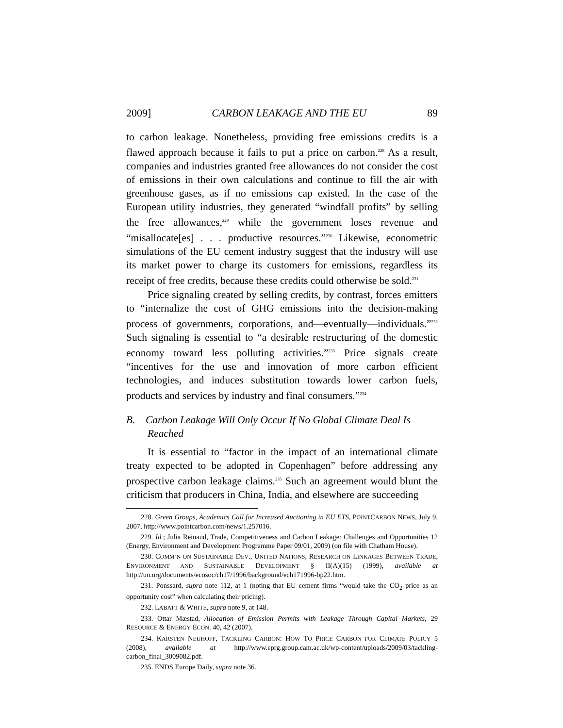2009] CARBON LEAKAGE AND THE EU 89
to carbon leakage. Nonetheless, providing free emissions credits is a flawed approach because it fails to put a price on carbon.<sup>228</sup> As a result, companies and industries granted free allowances do not consider the cost of emissions in their own calculations and continue to fill the air with greenhouse gases, as if no emissions cap existed. In the case of the European utility industries, they generated “windfall profits” by selling the free allowances,<sup>229</sup> while the government loses revenue and “misallocate[es] . . . productive resources.”<sup>230</sup> Likewise, econometric simulations of the EU cement industry suggest that the industry will use its market power to charge its customers for emissions, regardless its receipt of free credits, because these credits could otherwise be sold.<sup>231</sup>
Price signaling created by selling credits, by contrast, forces emitters to “internalize the cost of GHG emissions into the decision-making process of governments, corporations, and—eventually—individuals.”<sup>232</sup> Such signaling is essential to “a desirable restructuring of the domestic economy toward less polluting activities.”<sup>233</sup> Price signals create “incentives for the use and innovation of more carbon efficient technologies, and induces substitution towards lower carbon fuels, products and services by industry and final consumers.”<sup>234</sup>
B. Carbon Leakage Will Only Occur If No Global Climate Deal Is Reached
It is essential to “factor in the impact of an international climate treaty expected to be adopted in Copenhagen” before addressing any prospective carbon leakage claims.<sup>235</sup> Such an agreement would blunt the criticism that producers in China, India, and elsewhere are succeeding
228. Green Groups, Academics Call for Increased Auctioning in EU ETS, POINTCARBON NEWS, July 9, 2007, http://www.pointcarbon.com/news/1.257016.
229. Id.; Julia Reinaud, Trade, Competitiveness and Carbon Leakage: Challenges and Opportunities 12 (Energy, Environment and Development Programme Paper 09/01, 2009) (on file with Chatham House).
230. COMM’N ON SUSTAINABLE DEV., UNITED NATIONS, RESEARCH ON LINKAGES BETWEEN TRADE, ENVIRONMENT AND SUSTAINABLE DEVELOPMENT § II(A)(15) (1999), available at http://un.org/documents/ecosoc/ch17/1996/background/ech171996-bp22.htm.
231. Ponssard, supra note 112, at 1 (noting that EU cement firms “would take the CO<sub>2</sub> price as an opportunity cost” when calculating their pricing).
232. LABATT & WHITE, supra note 9, at 148.
233. Ottar Mæstad, Allocation of Emission Permits with Leakage Through Capital Markets, 29 RESOURCE & ENERGY ECON. 40, 42 (2007).
234. KARSTEN NEUHOFF, TACKLING CARBON: HOW TO PRICE CARBON FOR CLIMATE POLICY 5 (2008), available at http://www.eprg.group.cam.ac.uk/wp-content/uploads/2009/03/tackling-carbon_final_3009082.pdf.
235. ENDS Europe Daily, supra note 36.